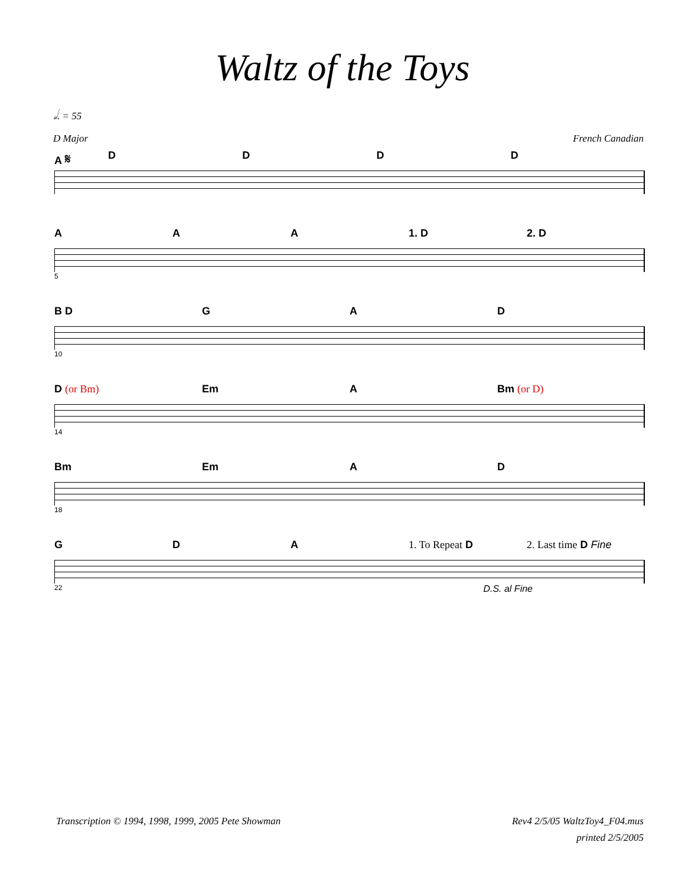Waltz of the Toys
𝅗𝅥. = 55
D Major French Canadian
A 𝄋 DDDD
A A A 1. D 2. D
5
B D G A D
10
D (or Bm) Em A Bm (or D)
14
Bm Em A D
18
G D A 1. To Repeat D 2. Last time D Fine
22 D.S. al Fine
Transcription © 1994, 1998, 1999, 2005 Pete Showman Rev4 2/5/05 WaltzToy4_F04.mus
printed 2/5/2005